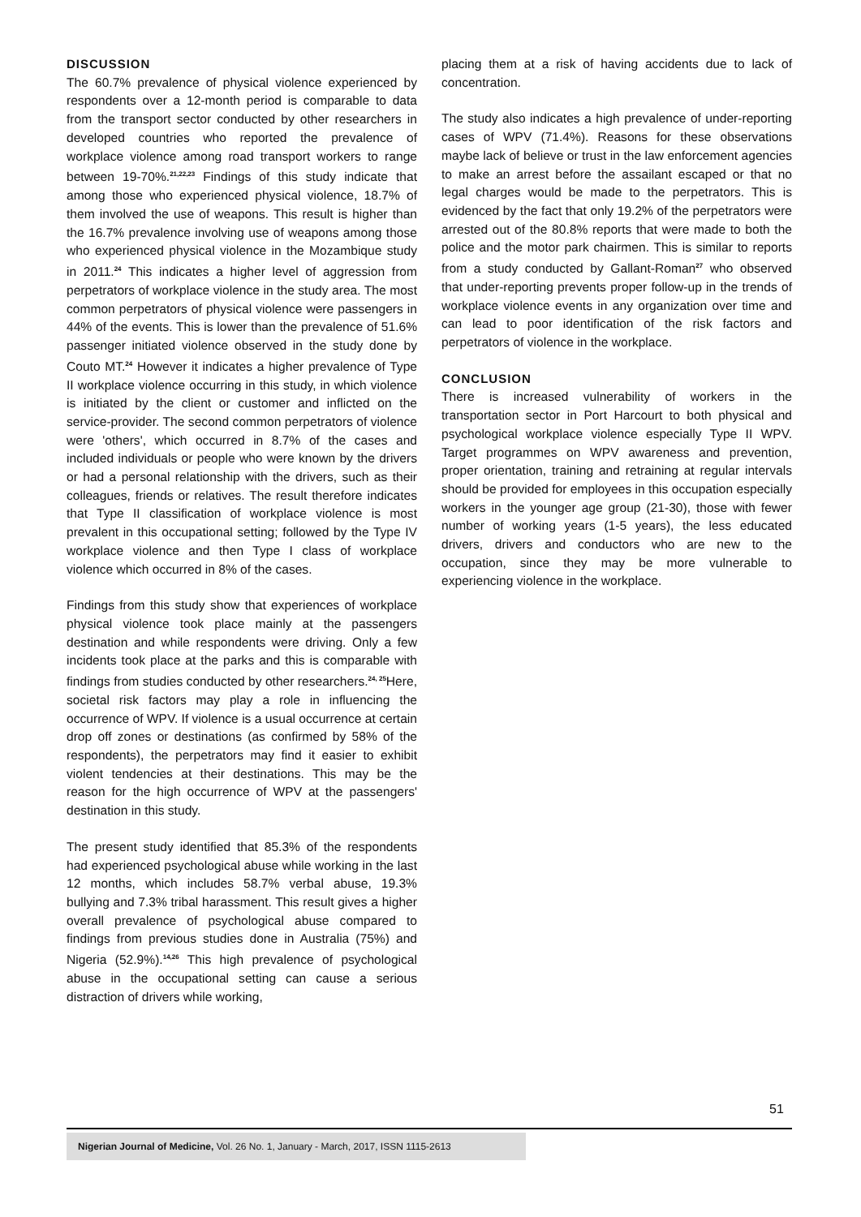DISCUSSION
The 60.7% prevalence of physical violence experienced by respondents over a 12-month period is comparable to data from the transport sector conducted by other researchers in developed countries who reported the prevalence of workplace violence among road transport workers to range between 19-70%.<sup>21,22,23</sup> Findings of this study indicate that among those who experienced physical violence, 18.7% of them involved the use of weapons. This result is higher than the 16.7% prevalence involving use of weapons among those who experienced physical violence in the Mozambique study in 2011.<sup>24</sup> This indicates a higher level of aggression from perpetrators of workplace violence in the study area. The most common perpetrators of physical violence were passengers in 44% of the events. This is lower than the prevalence of 51.6% passenger initiated violence observed in the study done by Couto MT.<sup>24</sup> However it indicates a higher prevalence of Type II workplace violence occurring in this study, in which violence is initiated by the client or customer and inflicted on the service-provider. The second common perpetrators of violence were 'others', which occurred in 8.7% of the cases and included individuals or people who were known by the drivers or had a personal relationship with the drivers, such as their colleagues, friends or relatives. The result therefore indicates that Type II classification of workplace violence is most prevalent in this occupational setting; followed by the Type IV workplace violence and then Type I class of workplace violence which occurred in 8% of the cases.
Findings from this study show that experiences of workplace physical violence took place mainly at the passengers destination and while respondents were driving. Only a few incidents took place at the parks and this is comparable with findings from studies conducted by other researchers.<sup>24, 25</sup>Here, societal risk factors may play a role in influencing the occurrence of WPV. If violence is a usual occurrence at certain drop off zones or destinations (as confirmed by 58% of the respondents), the perpetrators may find it easier to exhibit violent tendencies at their destinations. This may be the reason for the high occurrence of WPV at the passengers' destination in this study.
The present study identified that 85.3% of the respondents had experienced psychological abuse while working in the last 12 months, which includes 58.7% verbal abuse, 19.3% bullying and 7.3% tribal harassment. This result gives a higher overall prevalence of psychological abuse compared to findings from previous studies done in Australia (75%) and Nigeria (52.9%).<sup>14,26</sup> This high prevalence of psychological abuse in the occupational setting can cause a serious distraction of drivers while working,
placing them at a risk of having accidents due to lack of concentration.
The study also indicates a high prevalence of under-reporting cases of WPV (71.4%). Reasons for these observations maybe lack of believe or trust in the law enforcement agencies to make an arrest before the assailant escaped or that no legal charges would be made to the perpetrators. This is evidenced by the fact that only 19.2% of the perpetrators were arrested out of the 80.8% reports that were made to both the police and the motor park chairmen. This is similar to reports from a study conducted by Gallant-Roman<sup>27</sup> who observed that under-reporting prevents proper follow-up in the trends of workplace violence events in any organization over time and can lead to poor identification of the risk factors and perpetrators of violence in the workplace.
CONCLUSION
There is increased vulnerability of workers in the transportation sector in Port Harcourt to both physical and psychological workplace violence especially Type II WPV. Target programmes on WPV awareness and prevention, proper orientation, training and retraining at regular intervals should be provided for employees in this occupation especially workers in the younger age group (21-30), those with fewer number of working years (1-5 years), the less educated drivers, drivers and conductors who are new to the occupation, since they may be more vulnerable to experiencing violence in the workplace.
51
Nigerian Journal of Medicine, Vol. 26 No. 1, January - March, 2017, ISSN 1115-2613